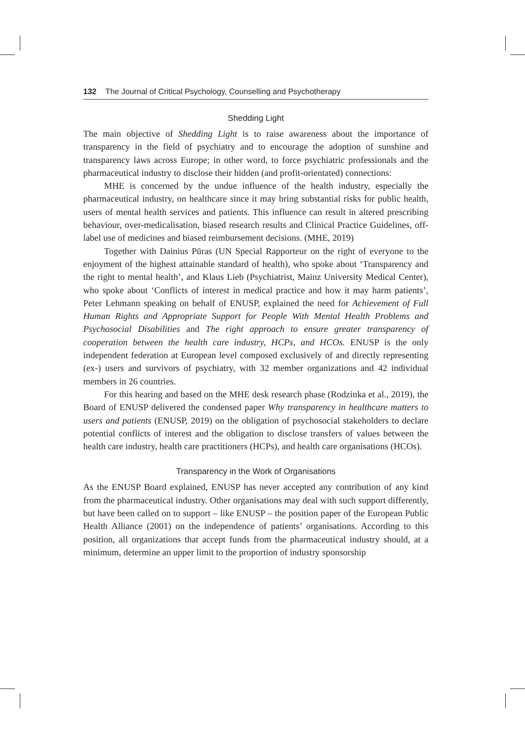132 The Journal of Critical Psychology, Counselling and Psychotherapy
Shedding Light
The main objective of Shedding Light is to raise awareness about the importance of transparency in the field of psychiatry and to encourage the adoption of sunshine and transparency laws across Europe; in other word, to force psychiatric professionals and the pharmaceutical industry to disclose their hidden (and profit-orientated) connections:
MHE is concerned by the undue influence of the health industry, especially the pharmaceutical industry, on healthcare since it may bring substantial risks for public health, users of mental health services and patients. This influence can result in altered prescribing behaviour, over-medicalisation, biased research results and Clinical Practice Guidelines, off-label use of medicines and biased reimbursement decisions. (MHE, 2019)
Together with Dainius Pūras (UN Special Rapporteur on the right of everyone to the enjoyment of the highest attainable standard of health), who spoke about ‘Transparency and the right to mental health’, and Klaus Lieb (Psychiatrist, Mainz University Medical Center), who spoke about ‘Conflicts of interest in medical practice and how it may harm patients’, Peter Lehmann speaking on behalf of ENUSP, explained the need for Achievement of Full Human Rights and Appropriate Support for People With Mental Health Problems and Psychosocial Disabilities and The right approach to ensure greater transparency of cooperation between the health care industry, HCPs, and HCOs. ENUSP is the only independent federation at European level composed exclusively of and directly representing (ex-) users and survivors of psychiatry, with 32 member organizations and 42 individual members in 26 countries.
For this hearing and based on the MHE desk research phase (Rodzinka et al., 2019), the Board of ENUSP delivered the condensed paper Why transparency in healthcare matters to users and patients (ENUSP, 2019) on the obligation of psychosocial stakeholders to declare potential conflicts of interest and the obligation to disclose transfers of values between the health care industry, health care practitioners (HCPs), and health care organisations (HCOs).
Transparency in the Work of Organisations
As the ENUSP Board explained, ENUSP has never accepted any contribution of any kind from the pharmaceutical industry. Other organisations may deal with such support differently, but have been called on to support – like ENUSP – the position paper of the European Public Health Alliance (2001) on the independence of patients’ organisations. According to this position, all organizations that accept funds from the pharmaceutical industry should, at a minimum, determine an upper limit to the proportion of industry sponsorship